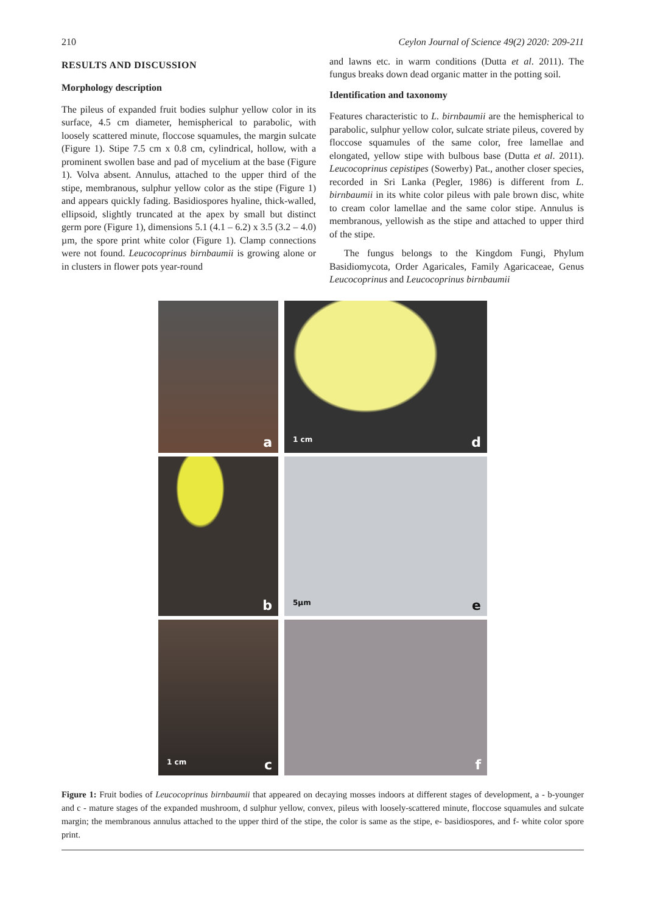210 Ceylon Journal of Science 49(2) 2020: 209-211
RESULTS AND DISCUSSION
Morphology description
The pileus of expanded fruit bodies sulphur yellow color in its surface, 4.5 cm diameter, hemispherical to parabolic, with loosely scattered minute, floccose squamules, the margin sulcate (Figure 1). Stipe 7.5 cm x 0.8 cm, cylindrical, hollow, with a prominent swollen base and pad of mycelium at the base (Figure 1). Volva absent. Annulus, attached to the upper third of the stipe, membranous, sulphur yellow color as the stipe (Figure 1) and appears quickly fading. Basidiospores hyaline, thick-walled, ellipsoid, slightly truncated at the apex by small but distinct germ pore (Figure 1), dimensions 5.1 (4.1 – 6.2) x 3.5 (3.2 – 4.0) µm, the spore print white color (Figure 1). Clamp connections were not found. Leucocoprinus birnbaumii is growing alone or in clusters in flower pots year-round
and lawns etc. in warm conditions (Dutta et al. 2011). The fungus breaks down dead organic matter in the potting soil.
Identification and taxonomy
Features characteristic to L. birnbaumii are the hemispherical to parabolic, sulphur yellow color, sulcate striate pileus, covered by floccose squamules of the same color, free lamellae and elongated, yellow stipe with bulbous base (Dutta et al. 2011). Leucocoprinus cepistipes (Sowerby) Pat., another closer species, recorded in Sri Lanka (Pegler, 1986) is different from L. birnbaumii in its white color pileus with pale brown disc, white to cream color lamellae and the same color stipe. Annulus is membranous, yellowish as the stipe and attached to upper third of the stipe.
The fungus belongs to the Kingdom Fungi, Phylum Basidiomycota, Order Agaricales, Family Agaricaceae, Genus Leucocoprinus and Leucocoprinus birnbaumii
a
1 cm d
b
5µm e
1 cm c
f
Figure 1: Fruit bodies of Leucocoprinus birnbaumii that appeared on decaying mosses indoors at different stages of development, a - b-younger and c - mature stages of the expanded mushroom, d sulphur yellow, convex, pileus with loosely-scattered minute, floccose squamules and sulcate margin; the membranous annulus attached to the upper third of the stipe, the color is same as the stipe, e- basidiospores, and f- white color spore print.